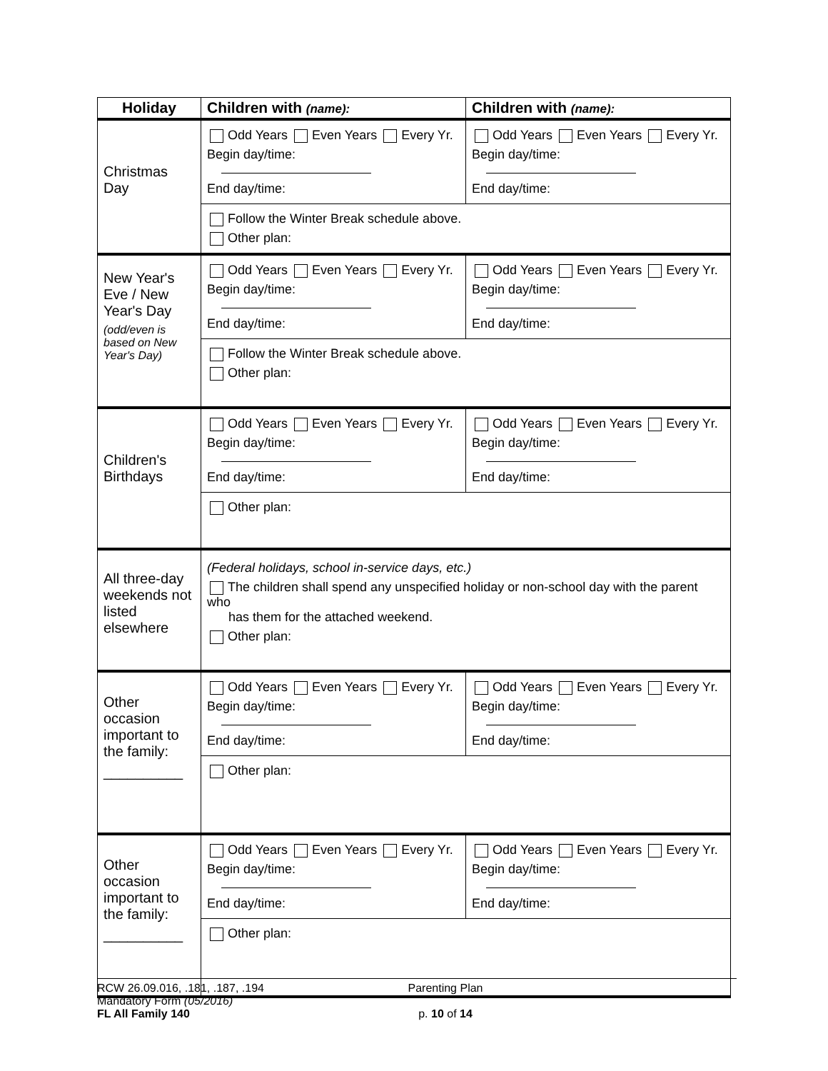| Holiday | Children with (name): | Children with (name): |
| --- | --- | --- |
| Christmas Day | Odd Years Even Years Every Yr. Begin day/time: End day/time: | Odd Years Even Years Every Yr. Begin day/time: End day/time: |
| | Follow the Winter Break schedule above. Other plan: | |
| New Year's Eve / New Year's Day (odd/even is based on New Year's Day) | Odd Years Even Years Every Yr. Begin day/time: End day/time: | Odd Years Even Years Every Yr. Begin day/time: End day/time: |
| | Follow the Winter Break schedule above. Other plan: | |
| Children's Birthdays | Odd Years Even Years Every Yr. Begin day/time: End day/time: | Odd Years Even Years Every Yr. Begin day/time: End day/time: |
| | Other plan: | |
| All three-day weekends not listed elsewhere | (Federal holidays, school in-service days, etc.) The children shall spend any unspecified holiday or non-school day with the parent who has them for the attached weekend. Other plan: | |
| Other occasion important to the family: __________ | Odd Years Even Years Every Yr. Begin day/time: End day/time: | Odd Years Even Years Every Yr. Begin day/time: End day/time: |
| | Other plan: | |
| Other occasion important to the family: __________ | Odd Years Even Years Every Yr. Begin day/time: End day/time: | Odd Years Even Years Every Yr. Begin day/time: End day/time: |
| | Other plan: | |
RCW 26.09.016, .181, .187, .194
Mandatory Form (05/2016)
FL All Family 140
Parenting Plan
p. 10 of 14